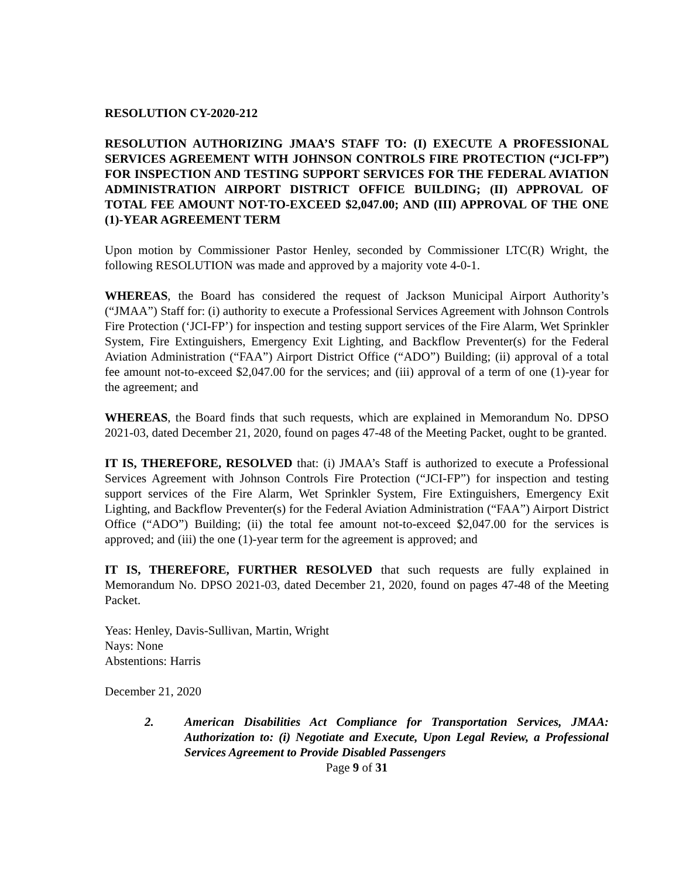RESOLUTION CY-2020-212
RESOLUTION AUTHORIZING JMAA’S STAFF TO: (I) EXECUTE A PROFESSIONAL SERVICES AGREEMENT WITH JOHNSON CONTROLS FIRE PROTECTION (“JCI-FP”) FOR INSPECTION AND TESTING SUPPORT SERVICES FOR THE FEDERAL AVIATION ADMINISTRATION AIRPORT DISTRICT OFFICE BUILDING; (II) APPROVAL OF TOTAL FEE AMOUNT NOT-TO-EXCEED $2,047.00; AND (III) APPROVAL OF THE ONE (1)-YEAR AGREEMENT TERM
Upon motion by Commissioner Pastor Henley, seconded by Commissioner LTC(R) Wright, the following RESOLUTION was made and approved by a majority vote 4-0-1.
WHEREAS, the Board has considered the request of Jackson Municipal Airport Authority’s (“JMAA”) Staff for: (i) authority to execute a Professional Services Agreement with Johnson Controls Fire Protection (‘JCI-FP’) for inspection and testing support services of the Fire Alarm, Wet Sprinkler System, Fire Extinguishers, Emergency Exit Lighting, and Backflow Preventer(s) for the Federal Aviation Administration (“FAA”) Airport District Office (“ADO”) Building; (ii) approval of a total fee amount not-to-exceed $2,047.00 for the services; and (iii) approval of a term of one (1)-year for the agreement; and
WHEREAS, the Board finds that such requests, which are explained in Memorandum No. DPSO 2021-03, dated December 21, 2020, found on pages 47-48 of the Meeting Packet, ought to be granted.
IT IS, THEREFORE, RESOLVED that: (i) JMAA’s Staff is authorized to execute a Professional Services Agreement with Johnson Controls Fire Protection (“JCI-FP”) for inspection and testing support services of the Fire Alarm, Wet Sprinkler System, Fire Extinguishers, Emergency Exit Lighting, and Backflow Preventer(s) for the Federal Aviation Administration (“FAA”) Airport District Office (“ADO”) Building; (ii) the total fee amount not-to-exceed $2,047.00 for the services is approved; and (iii) the one (1)-year term for the agreement is approved; and
IT IS, THEREFORE, FURTHER RESOLVED that such requests are fully explained in Memorandum No. DPSO 2021-03, dated December 21, 2020, found on pages 47-48 of the Meeting Packet.
Yeas: Henley, Davis-Sullivan, Martin, Wright
Nays: None
Abstentions: Harris
December 21, 2020
2. American Disabilities Act Compliance for Transportation Services, JMAA: Authorization to: (i) Negotiate and Execute, Upon Legal Review, a Professional Services Agreement to Provide Disabled Passengers
Page 9 of 31